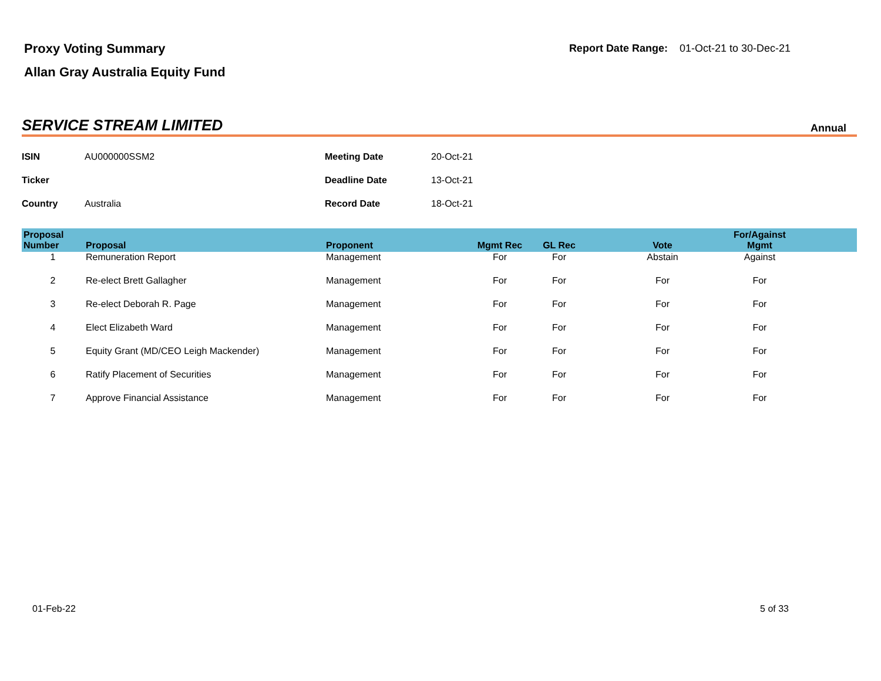Proxy Voting Summary
Allan Gray Australia Equity Fund
Report Date Range: 01-Oct-21 to 30-Dec-21
SERVICE STREAM LIMITED
Annual
| ISIN | AU000000SSM2 | Meeting Date | 20-Oct-21 |
| Ticker | | Deadline Date | 13-Oct-21 |
| Country | Australia | Record Date | 18-Oct-21 |
| Proposal Number | Proposal | Proponent | Mgmt Rec | GL Rec | Vote | For/Against Mgmt | |
| --- | --- | --- | --- | --- | --- | --- | --- |
| 1 | Remuneration Report | Management | For | For | Abstain | Against | |
| 2 | Re-elect Brett Gallagher | Management | For | For | For | For | |
| 3 | Re-elect Deborah R. Page | Management | For | For | For | For | |
| 4 | Elect Elizabeth Ward | Management | For | For | For | For | |
| 5 | Equity Grant (MD/CEO Leigh Mackender) | Management | For | For | For | For | |
| 6 | Ratify Placement of Securities | Management | For | For | For | For | |
| 7 | Approve Financial Assistance | Management | For | For | For | For | |
01-Feb-22 5 of 33